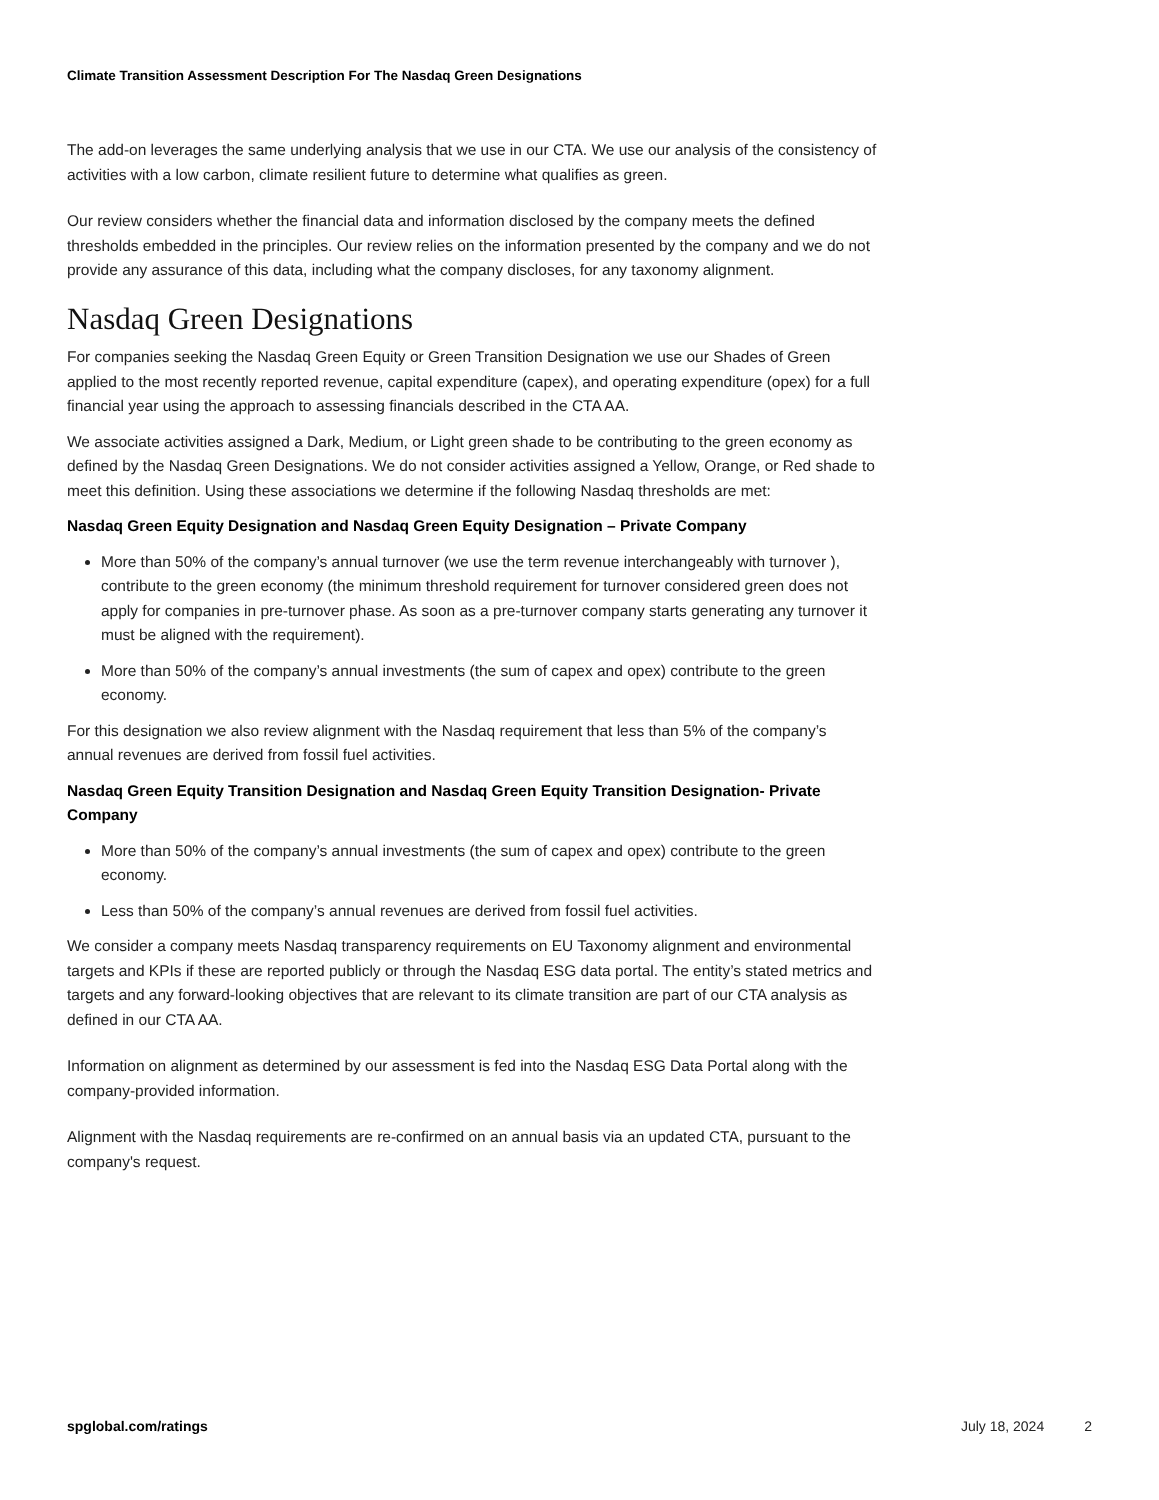Climate Transition Assessment Description For The Nasdaq Green Designations
The add-on leverages the same underlying analysis that we use in our CTA. We use our analysis of the consistency of activities with a low carbon, climate resilient future to determine what qualifies as green.
Our review considers whether the financial data and information disclosed by the company meets the defined thresholds embedded in the principles. Our review relies on the information presented by the company and we do not provide any assurance of this data, including what the company discloses, for any taxonomy alignment.
Nasdaq Green Designations
For companies seeking the Nasdaq Green Equity or Green Transition Designation we use our Shades of Green applied to the most recently reported revenue, capital expenditure (capex), and operating expenditure (opex) for a full financial year using the approach to assessing financials described in the CTA AA.
We associate activities assigned a Dark, Medium, or Light green shade to be contributing to the green economy as defined by the Nasdaq Green Designations. We do not consider activities assigned a Yellow, Orange, or Red shade to meet this definition. Using these associations we determine if the following Nasdaq thresholds are met:
Nasdaq Green Equity Designation and Nasdaq Green Equity Designation – Private Company
More than 50% of the company’s annual turnover (we use the term revenue interchangeably with turnover ), contribute to the green economy (the minimum threshold requirement for turnover considered green does not apply for companies in pre-turnover phase. As soon as a pre-turnover company starts generating any turnover it must be aligned with the requirement).
More than 50% of the company’s annual investments (the sum of capex and opex) contribute to the green economy.
For this designation we also review alignment with the Nasdaq requirement that less than 5% of the company’s annual revenues are derived from fossil fuel activities.
Nasdaq Green Equity Transition Designation and Nasdaq Green Equity Transition Designation- Private Company
More than 50% of the company’s annual investments (the sum of capex and opex) contribute to the green economy.
Less than 50% of the company’s annual revenues are derived from fossil fuel activities.
We consider a company meets Nasdaq transparency requirements on EU Taxonomy alignment and environmental targets and KPIs if these are reported publicly or through the Nasdaq ESG data portal. The entity’s stated metrics and targets and any forward-looking objectives that are relevant to its climate transition are part of our CTA analysis as defined in our CTA AA.
Information on alignment as determined by our assessment is fed into the Nasdaq ESG Data Portal along with the company-provided information.
Alignment with the Nasdaq requirements are re-confirmed on an annual basis via an updated CTA, pursuant to the company's request.
spglobal.com/ratings July 18, 2024 2